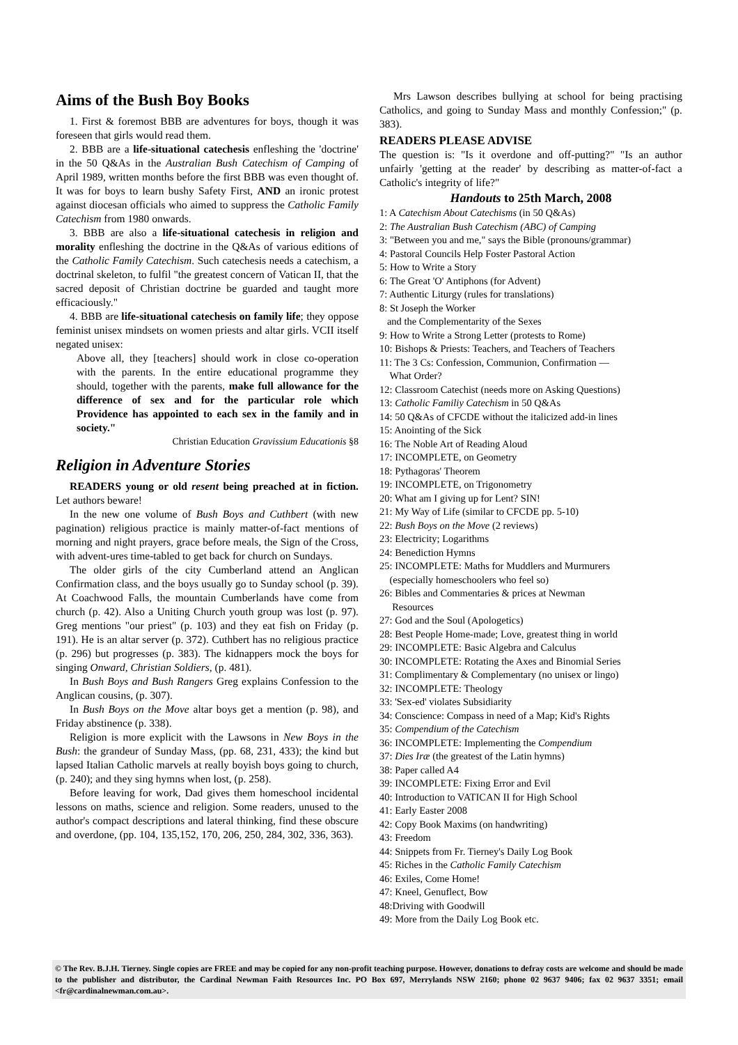Aims of the Bush Boy Books
1. First & foremost BBB are adventures for boys, though it was foreseen that girls would read them.
2. BBB are a life-situational catechesis enfleshing the 'doctrine' in the 50 Q&As in the Australian Bush Catechism of Camping of April 1989, written months before the first BBB was even thought of. It was for boys to learn bushy Safety First, AND an ironic protest against diocesan officials who aimed to suppress the Catholic Family Catechism from 1980 onwards.
3. BBB are also a life-situational catechesis in religion and morality enfleshing the doctrine in the Q&As of various editions of the Catholic Family Catechism. Such catechesis needs a catechism, a doctrinal skeleton, to fulfil "the greatest concern of Vatican II, that the sacred deposit of Christian doctrine be guarded and taught more efficaciously."
4. BBB are life-situational catechesis on family life; they oppose feminist unisex mindsets on women priests and altar girls. VCII itself negated unisex:
Above all, they [teachers] should work in close co-operation with the parents. In the entire educational programme they should, together with the parents, make full allowance for the difference of sex and for the particular role which Providence has appointed to each sex in the family and in society."
Christian Education Gravissium Educationis §8
Religion in Adventure Stories
READERS young or old resent being preached at in fiction. Let authors beware!
In the new one volume of Bush Boys and Cuthbert (with new pagination) religious practice is mainly matter-of-fact mentions of morning and night prayers, grace before meals, the Sign of the Cross, with advent-ures time-tabled to get back for church on Sundays.
The older girls of the city Cumberland attend an Anglican Confirmation class, and the boys usually go to Sunday school (p. 39). At Coachwood Falls, the mountain Cumberlands have come from church (p. 42). Also a Uniting Church youth group was lost (p. 97). Greg mentions "our priest" (p. 103) and they eat fish on Friday (p. 191). He is an altar server (p. 372). Cuthbert has no religious practice (p. 296) but progresses (p. 383). The kidnappers mock the boys for singing Onward, Christian Soldiers, (p. 481).
In Bush Boys and Bush Rangers Greg explains Confession to the Anglican cousins, (p. 307).
In Bush Boys on the Move altar boys get a mention (p. 98), and Friday abstinence (p. 338).
Religion is more explicit with the Lawsons in New Boys in the Bush: the grandeur of Sunday Mass, (pp. 68, 231, 433); the kind but lapsed Italian Catholic marvels at really boyish boys going to church, (p. 240); and they sing hymns when lost, (p. 258).
Before leaving for work, Dad gives them homeschool incidental lessons on maths, science and religion. Some readers, unused to the author's compact descriptions and lateral thinking, find these obscure and overdone, (pp. 104, 135,152, 170, 206, 250, 284, 302, 336, 363).
Mrs Lawson describes bullying at school for being practising Catholics, and going to Sunday Mass and monthly Confession;" (p. 383).
READERS PLEASE ADVISE
The question is: "Is it overdone and off-putting?" "Is an author unfairly 'getting at the reader' by describing as matter-of-fact a Catholic's integrity of life?"
Handouts to 25th March, 2008
1: A Catechism About Catechisms (in 50 Q&As)
2: The Australian Bush Catechism (ABC) of Camping
3: "Between you and me," says the Bible (pronouns/grammar)
4: Pastoral Councils Help Foster Pastoral Action
5: How to Write a Story
6: The Great 'O' Antiphons (for Advent)
7: Authentic Liturgy (rules for translations)
8: St Joseph the Worker
and the Complementarity of the Sexes
9: How to Write a Strong Letter (protests to Rome)
10: Bishops & Priests: Teachers, and Teachers of Teachers
11: The 3 Cs: Confession, Communion, Confirmation —
What Order?
12: Classroom Catechist (needs more on Asking Questions)
13: Catholic Familiy Catechism in 50 Q&As
14: 50 Q&As of CFCDE without the italicized add-in lines
15: Anointing of the Sick
16: The Noble Art of Reading Aloud
17: INCOMPLETE, on Geometry
18: Pythagoras' Theorem
19: INCOMPLETE, on Trigonometry
20: What am I giving up for Lent? SIN!
21: My Way of Life (similar to CFCDE pp. 5-10)
22: Bush Boys on the Move (2 reviews)
23: Electricity; Logarithms
24: Benediction Hymns
25: INCOMPLETE: Maths for Muddlers and Murmurers
(especially homeschoolers who feel so)
26: Bibles and Commentaries & prices at Newman
Resources
27: God and the Soul (Apologetics)
28: Best People Home-made; Love, greatest thing in world
29: INCOMPLETE: Basic Algebra and Calculus
30: INCOMPLETE: Rotating the Axes and Binomial Series
31: Complimentary & Complementary (no unisex or lingo)
32: INCOMPLETE: Theology
33: 'Sex-ed' violates Subsidiarity
34: Conscience: Compass in need of a Map; Kid's Rights
35: Compendium of the Catechism
36: INCOMPLETE: Implementing the Compendium
37: Dies Iræ (the greatest of the Latin hymns)
38: Paper called A4
39: INCOMPLETE: Fixing Error and Evil
40: Introduction to VATICAN II for High School
41: Early Easter 2008
42: Copy Book Maxims (on handwriting)
43: Freedom
44: Snippets from Fr. Tierney's Daily Log Book
45: Riches in the Catholic Family Catechism
46: Exiles, Come Home!
47: Kneel, Genuflect, Bow
48:Driving with Goodwill
49: More from the Daily Log Book etc.
© The Rev. B.J.H. Tierney. Single copies are FREE and may be copied for any non-profit teaching purpose. However, donations to defray costs are welcome and should be made to the publisher and distributor, the Cardinal Newman Faith Resources Inc. PO Box 697, Merrylands NSW 2160; phone 02 9637 9406; fax 02 9637 3351; email <fr@cardinalnewman.com.au>.